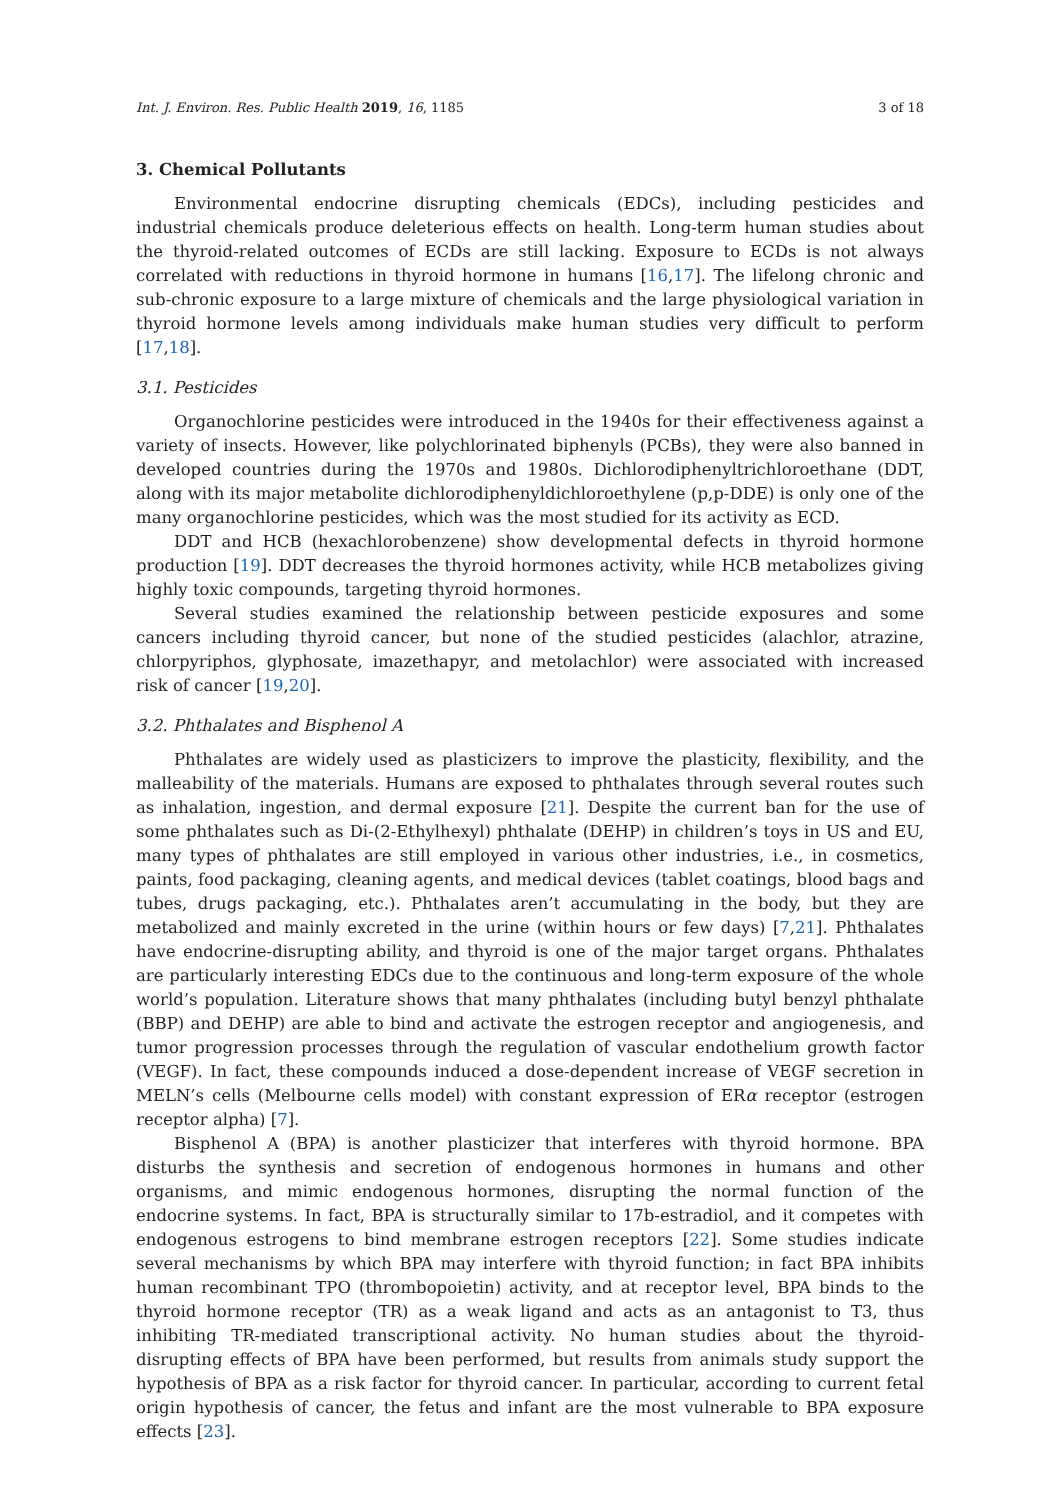Int. J. Environ. Res. Public Health 2019, 16, 1185 3 of 18
3. Chemical Pollutants
Environmental endocrine disrupting chemicals (EDCs), including pesticides and industrial chemicals produce deleterious effects on health. Long-term human studies about the thyroid-related outcomes of ECDs are still lacking. Exposure to ECDs is not always correlated with reductions in thyroid hormone in humans [16,17]. The lifelong chronic and sub-chronic exposure to a large mixture of chemicals and the large physiological variation in thyroid hormone levels among individuals make human studies very difficult to perform [17,18].
3.1. Pesticides
Organochlorine pesticides were introduced in the 1940s for their effectiveness against a variety of insects. However, like polychlorinated biphenyls (PCBs), they were also banned in developed countries during the 1970s and 1980s. Dichlorodiphenyltrichloroethane (DDT, along with its major metabolite dichlorodiphenyldichloroethylene (p,p-DDE) is only one of the many organochlorine pesticides, which was the most studied for its activity as ECD.
DDT and HCB (hexachlorobenzene) show developmental defects in thyroid hormone production [19]. DDT decreases the thyroid hormones activity, while HCB metabolizes giving highly toxic compounds, targeting thyroid hormones.
Several studies examined the relationship between pesticide exposures and some cancers including thyroid cancer, but none of the studied pesticides (alachlor, atrazine, chlorpyriphos, glyphosate, imazethapyr, and metolachlor) were associated with increased risk of cancer [19,20].
3.2. Phthalates and Bisphenol A
Phthalates are widely used as plasticizers to improve the plasticity, flexibility, and the malleability of the materials. Humans are exposed to phthalates through several routes such as inhalation, ingestion, and dermal exposure [21]. Despite the current ban for the use of some phthalates such as Di-(2-Ethylhexyl) phthalate (DEHP) in children’s toys in US and EU, many types of phthalates are still employed in various other industries, i.e., in cosmetics, paints, food packaging, cleaning agents, and medical devices (tablet coatings, blood bags and tubes, drugs packaging, etc.). Phthalates aren’t accumulating in the body, but they are metabolized and mainly excreted in the urine (within hours or few days) [7,21]. Phthalates have endocrine-disrupting ability, and thyroid is one of the major target organs. Phthalates are particularly interesting EDCs due to the continuous and long-term exposure of the whole world’s population. Literature shows that many phthalates (including butyl benzyl phthalate (BBP) and DEHP) are able to bind and activate the estrogen receptor and angiogenesis, and tumor progression processes through the regulation of vascular endothelium growth factor (VEGF). In fact, these compounds induced a dose-dependent increase of VEGF secretion in MELN’s cells (Melbourne cells model) with constant expression of ERα receptor (estrogen receptor alpha) [7].
Bisphenol A (BPA) is another plasticizer that interferes with thyroid hormone. BPA disturbs the synthesis and secretion of endogenous hormones in humans and other organisms, and mimic endogenous hormones, disrupting the normal function of the endocrine systems. In fact, BPA is structurally similar to 17b-estradiol, and it competes with endogenous estrogens to bind membrane estrogen receptors [22]. Some studies indicate several mechanisms by which BPA may interfere with thyroid function; in fact BPA inhibits human recombinant TPO (thrombopoietin) activity, and at receptor level, BPA binds to the thyroid hormone receptor (TR) as a weak ligand and acts as an antagonist to T3, thus inhibiting TR-mediated transcriptional activity. No human studies about the thyroid-disrupting effects of BPA have been performed, but results from animals study support the hypothesis of BPA as a risk factor for thyroid cancer. In particular, according to current fetal origin hypothesis of cancer, the fetus and infant are the most vulnerable to BPA exposure effects [23].